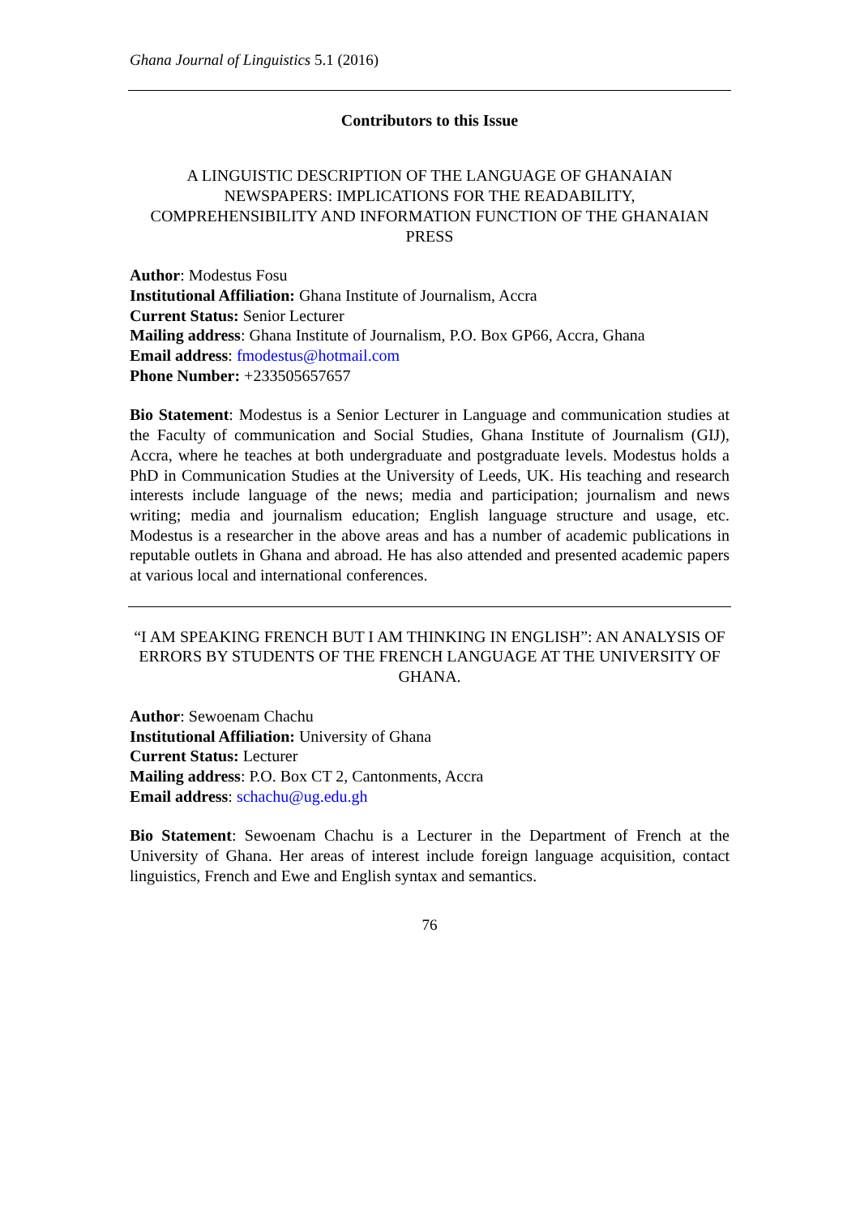Ghana Journal of Linguistics 5.1 (2016)
Contributors to this Issue
A LINGUISTIC DESCRIPTION OF THE LANGUAGE OF GHANAIAN NEWSPAPERS: IMPLICATIONS FOR THE READABILITY, COMPREHENSIBILITY AND INFORMATION FUNCTION OF THE GHANAIAN PRESS
Author: Modestus Fosu
Institutional Affiliation: Ghana Institute of Journalism, Accra
Current Status: Senior Lecturer
Mailing address: Ghana Institute of Journalism, P.O. Box GP66, Accra, Ghana
Email address: fmodestus@hotmail.com
Phone Number: +233505657657
Bio Statement: Modestus is a Senior Lecturer in Language and communication studies at the Faculty of communication and Social Studies, Ghana Institute of Journalism (GIJ), Accra, where he teaches at both undergraduate and postgraduate levels. Modestus holds a PhD in Communication Studies at the University of Leeds, UK. His teaching and research interests include language of the news; media and participation; journalism and news writing; media and journalism education; English language structure and usage, etc. Modestus is a researcher in the above areas and has a number of academic publications in reputable outlets in Ghana and abroad. He has also attended and presented academic papers at various local and international conferences.
“I AM SPEAKING FRENCH BUT I AM THINKING IN ENGLISH”: AN ANALYSIS OF ERRORS BY STUDENTS OF THE FRENCH LANGUAGE AT THE UNIVERSITY OF GHANA.
Author: Sewoenam Chachu
Institutional Affiliation: University of Ghana
Current Status: Lecturer
Mailing address: P.O. Box CT 2, Cantonments, Accra
Email address: schachu@ug.edu.gh
Bio Statement: Sewoenam Chachu is a Lecturer in the Department of French at the University of Ghana. Her areas of interest include foreign language acquisition, contact linguistics, French and Ewe and English syntax and semantics.
76